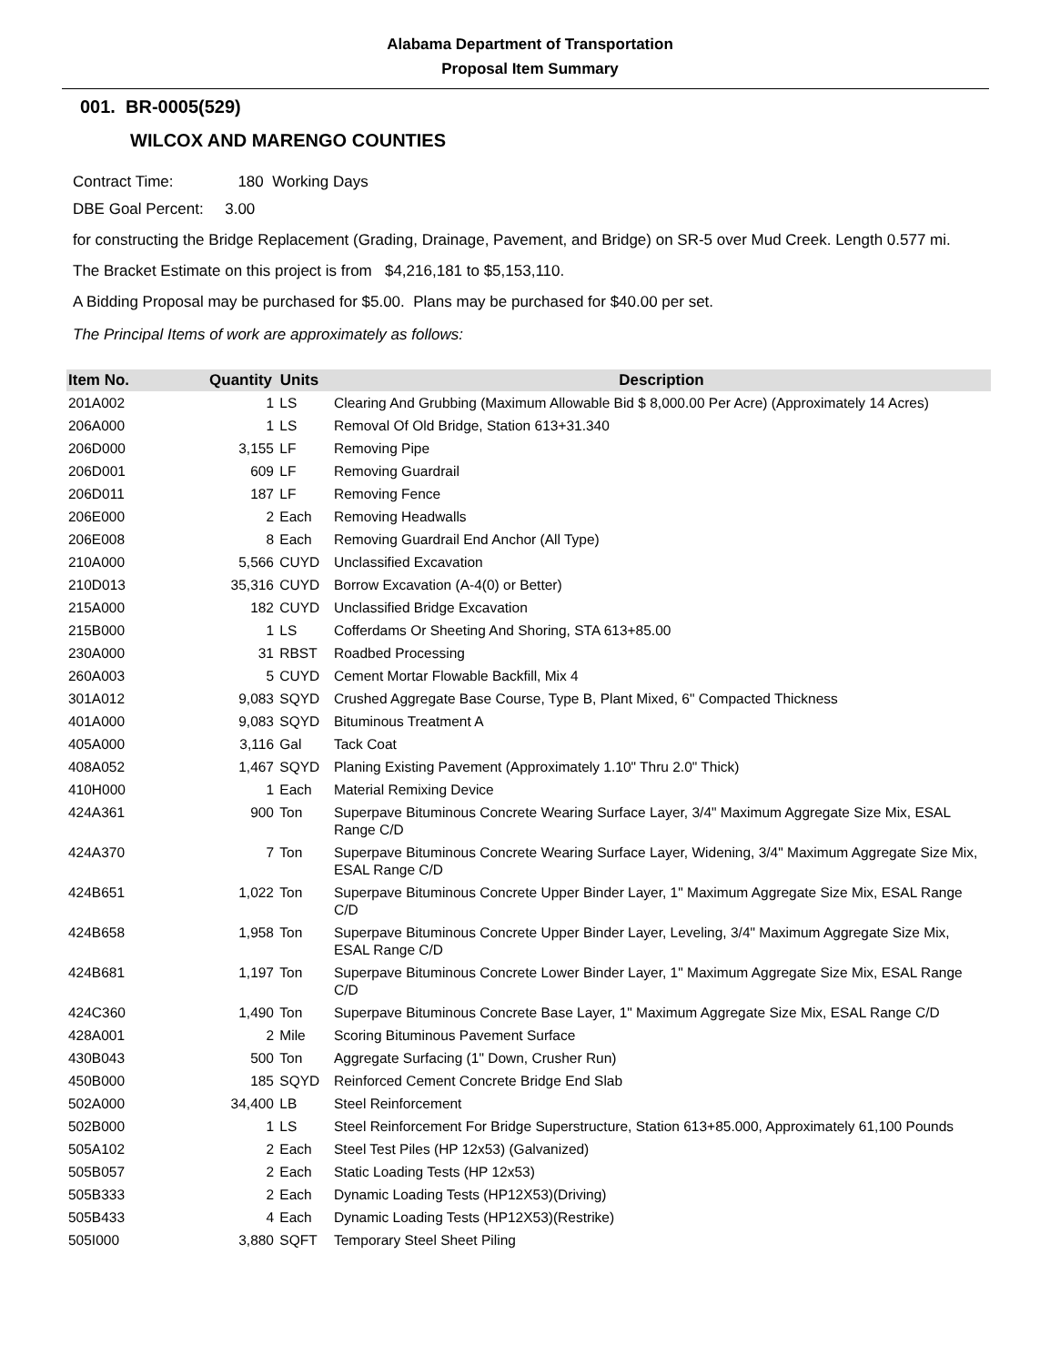Alabama Department of Transportation
Proposal Item Summary
001. BR-0005(529)
WILCOX AND MARENGO COUNTIES
Contract Time: 180 Working Days
DBE Goal Percent: 3.00
for constructing the Bridge Replacement (Grading, Drainage, Pavement, and Bridge) on SR-5 over Mud Creek. Length 0.577 mi.
The Bracket Estimate on this project is from $4,216,181 to $5,153,110.
A Bidding Proposal may be purchased for $5.00. Plans may be purchased for $40.00 per set.
The Principal Items of work are approximately as follows:
| Item No. | Quantity | Units | Description |
| --- | --- | --- | --- |
| 201A002 | 1 | LS | Clearing And Grubbing (Maximum Allowable Bid $ 8,000.00 Per Acre) (Approximately 14 Acres) |
| 206A000 | 1 | LS | Removal Of Old Bridge, Station 613+31.340 |
| 206D000 | 3,155 | LF | Removing Pipe |
| 206D001 | 609 | LF | Removing Guardrail |
| 206D011 | 187 | LF | Removing Fence |
| 206E000 | 2 | Each | Removing Headwalls |
| 206E008 | 8 | Each | Removing Guardrail End Anchor (All Type) |
| 210A000 | 5,566 | CUYD | Unclassified Excavation |
| 210D013 | 35,316 | CUYD | Borrow Excavation (A-4(0) or Better) |
| 215A000 | 182 | CUYD | Unclassified Bridge Excavation |
| 215B000 | 1 | LS | Cofferdams Or Sheeting And Shoring, STA 613+85.00 |
| 230A000 | 31 | RBST | Roadbed Processing |
| 260A003 | 5 | CUYD | Cement Mortar Flowable Backfill, Mix 4 |
| 301A012 | 9,083 | SQYD | Crushed Aggregate Base Course, Type B, Plant Mixed, 6" Compacted Thickness |
| 401A000 | 9,083 | SQYD | Bituminous Treatment A |
| 405A000 | 3,116 | Gal | Tack Coat |
| 408A052 | 1,467 | SQYD | Planing Existing Pavement (Approximately 1.10" Thru 2.0" Thick) |
| 410H000 | 1 | Each | Material Remixing Device |
| 424A361 | 900 | Ton | Superpave Bituminous Concrete Wearing Surface Layer, 3/4" Maximum Aggregate Size Mix, ESAL Range C/D |
| 424A370 | 7 | Ton | Superpave Bituminous Concrete Wearing Surface Layer, Widening, 3/4" Maximum Aggregate Size Mix, ESAL Range C/D |
| 424B651 | 1,022 | Ton | Superpave Bituminous Concrete Upper Binder Layer, 1" Maximum Aggregate Size Mix, ESAL Range C/D |
| 424B658 | 1,958 | Ton | Superpave Bituminous Concrete Upper Binder Layer, Leveling, 3/4" Maximum Aggregate Size Mix, ESAL Range C/D |
| 424B681 | 1,197 | Ton | Superpave Bituminous Concrete Lower Binder Layer, 1" Maximum Aggregate Size Mix, ESAL Range C/D |
| 424C360 | 1,490 | Ton | Superpave Bituminous Concrete Base Layer, 1" Maximum Aggregate Size Mix, ESAL Range C/D |
| 428A001 | 2 | Mile | Scoring Bituminous Pavement Surface |
| 430B043 | 500 | Ton | Aggregate Surfacing (1" Down, Crusher Run) |
| 450B000 | 185 | SQYD | Reinforced Cement Concrete Bridge End Slab |
| 502A000 | 34,400 | LB | Steel Reinforcement |
| 502B000 | 1 | LS | Steel Reinforcement For Bridge Superstructure, Station 613+85.000, Approximately 61,100 Pounds |
| 505A102 | 2 | Each | Steel Test Piles (HP 12x53) (Galvanized) |
| 505B057 | 2 | Each | Static Loading Tests (HP 12x53) |
| 505B333 | 2 | Each | Dynamic Loading Tests (HP12X53)(Driving) |
| 505B433 | 4 | Each | Dynamic Loading Tests (HP12X53)(Restrike) |
| 505I000 | 3,880 | SQFT | Temporary Steel Sheet Piling |